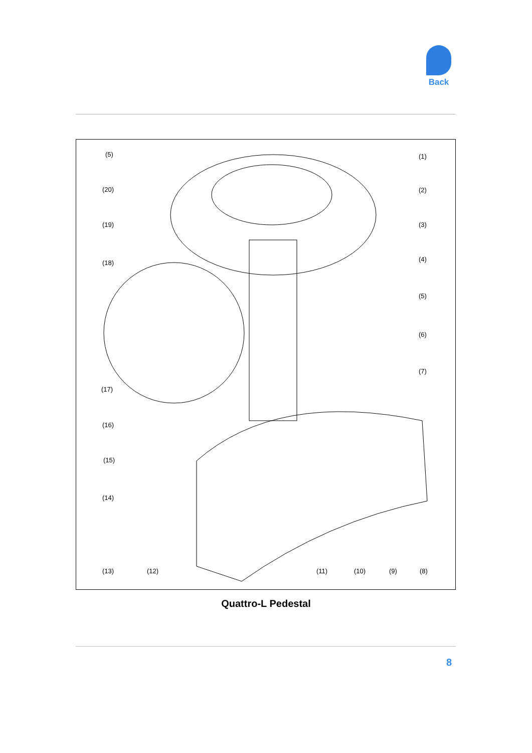Back
(5) (1)
(20) (2)
(19) (3)
(4)
(18)
(5)
(6)
(7)
(17)
(16)
(15)
(14)
(13) (12) (11) (10) (9) (8)
Quattro-L Pedestal
8